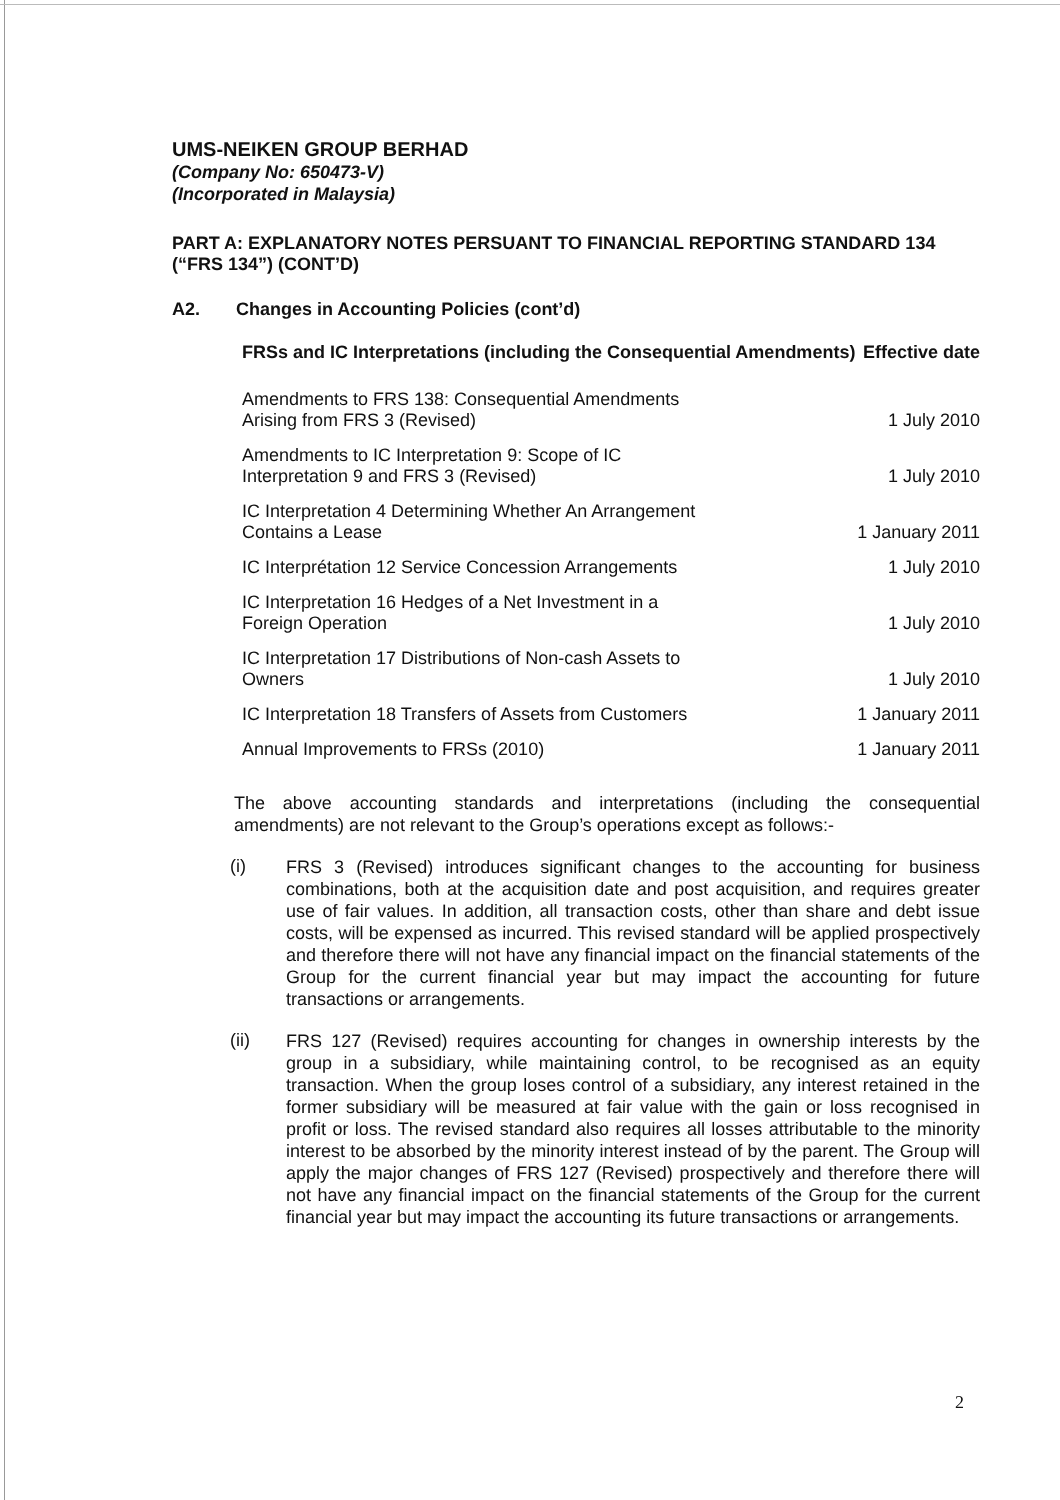UMS-NEIKEN GROUP BERHAD
(Company No: 650473-V)
(Incorporated in Malaysia)
PART A: EXPLANATORY NOTES PERSUANT TO FINANCIAL REPORTING STANDARD 134 (“FRS 134”) (CONT’D)
A2. Changes in Accounting Policies (cont’d)
| FRSs and IC Interpretations (including the Consequential Amendments) | Effective date |
| --- | --- |
| Amendments to FRS 138: Consequential Amendments Arising from FRS 3 (Revised) | 1 July 2010 |
| Amendments to IC Interpretation 9: Scope of IC Interpretation 9 and FRS 3 (Revised) | 1 July 2010 |
| IC Interpretation 4 Determining Whether An Arrangement Contains a Lease | 1 January 2011 |
| IC Interprétation 12 Service Concession Arrangements | 1 July 2010 |
| IC Interpretation 16 Hedges of a Net Investment in a Foreign Operation | 1 July 2010 |
| IC Interpretation 17 Distributions of Non-cash Assets to Owners | 1 July 2010 |
| IC Interpretation 18 Transfers of Assets from Customers | 1 January 2011 |
| Annual Improvements to FRSs (2010) | 1 January 2011 |
The above accounting standards and interpretations (including the consequential amendments) are not relevant to the Group’s operations except as follows:-
(i)
FRS 3 (Revised) introduces significant changes to the accounting for business combinations, both at the acquisition date and post acquisition, and requires greater use of fair values. In addition, all transaction costs, other than share and debt issue costs, will be expensed as incurred. This revised standard will be applied prospectively and therefore there will not have any financial impact on the financial statements of the Group for the current financial year but may impact the accounting for future transactions or arrangements.
(ii)
FRS 127 (Revised) requires accounting for changes in ownership interests by the group in a subsidiary, while maintaining control, to be recognised as an equity transaction. When the group loses control of a subsidiary, any interest retained in the former subsidiary will be measured at fair value with the gain or loss recognised in profit or loss. The revised standard also requires all losses attributable to the minority interest to be absorbed by the minority interest instead of by the parent. The Group will apply the major changes of FRS 127 (Revised) prospectively and therefore there will not have any financial impact on the financial statements of the Group for the current financial year but may impact the accounting its future transactions or arrangements.
2